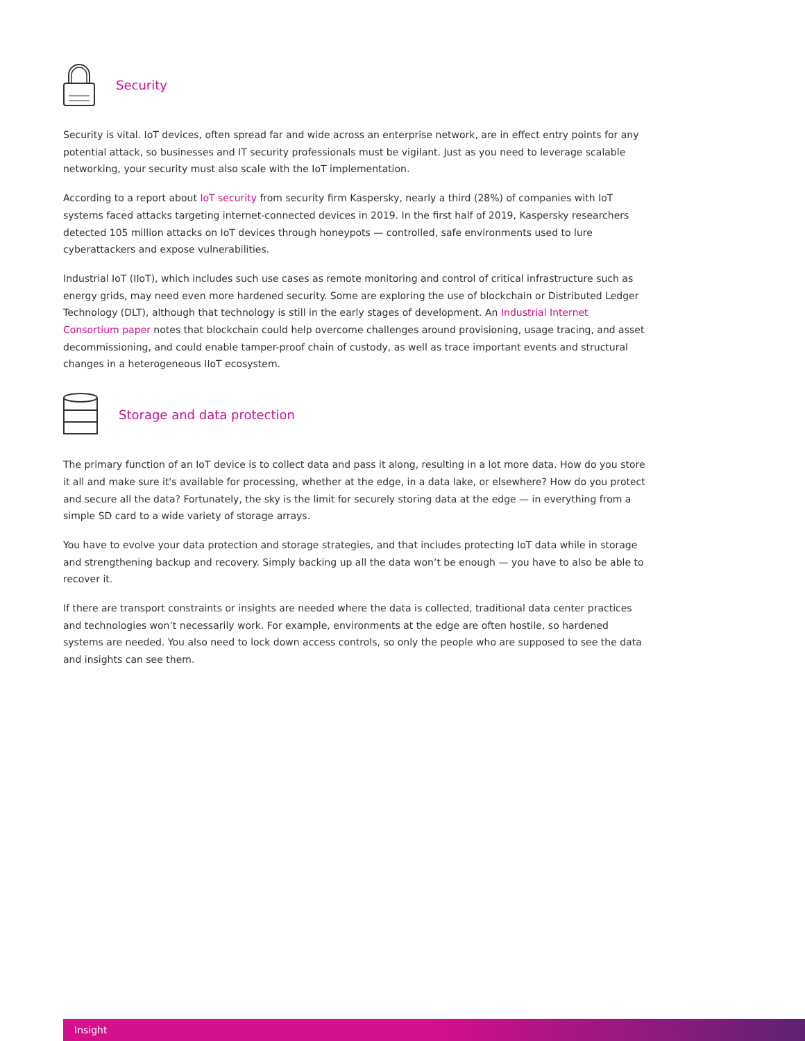Security
Security is vital. IoT devices, often spread far and wide across an enterprise network, are in effect entry points for any potential attack, so businesses and IT security professionals must be vigilant. Just as you need to leverage scalable networking, your security must also scale with the IoT implementation.
According to a report about IoT security from security firm Kaspersky, nearly a third (28%) of companies with IoT systems faced attacks targeting internet-connected devices in 2019. In the first half of 2019, Kaspersky researchers detected 105 million attacks on IoT devices through honeypots — controlled, safe environments used to lure cyberattackers and expose vulnerabilities.
Industrial IoT (IIoT), which includes such use cases as remote monitoring and control of critical infrastructure such as energy grids, may need even more hardened security. Some are exploring the use of blockchain or Distributed Ledger Technology (DLT), although that technology is still in the early stages of development. An Industrial Internet Consortium paper notes that blockchain could help overcome challenges around provisioning, usage tracing, and asset decommissioning, and could enable tamper-proof chain of custody, as well as trace important events and structural changes in a heterogeneous IIoT ecosystem.
Storage and data protection
The primary function of an IoT device is to collect data and pass it along, resulting in a lot more data. How do you store it all and make sure it's available for processing, whether at the edge, in a data lake, or elsewhere? How do you protect and secure all the data? Fortunately, the sky is the limit for securely storing data at the edge — in everything from a simple SD card to a wide variety of storage arrays.
You have to evolve your data protection and storage strategies, and that includes protecting IoT data while in storage and strengthening backup and recovery. Simply backing up all the data won’t be enough — you have to also be able to recover it.
If there are transport constraints or insights are needed where the data is collected, traditional data center practices and technologies won’t necessarily work. For example, environments at the edge are often hostile, so hardened systems are needed. You also need to lock down access controls, so only the people who are supposed to see the data and insights can see them.
Insight